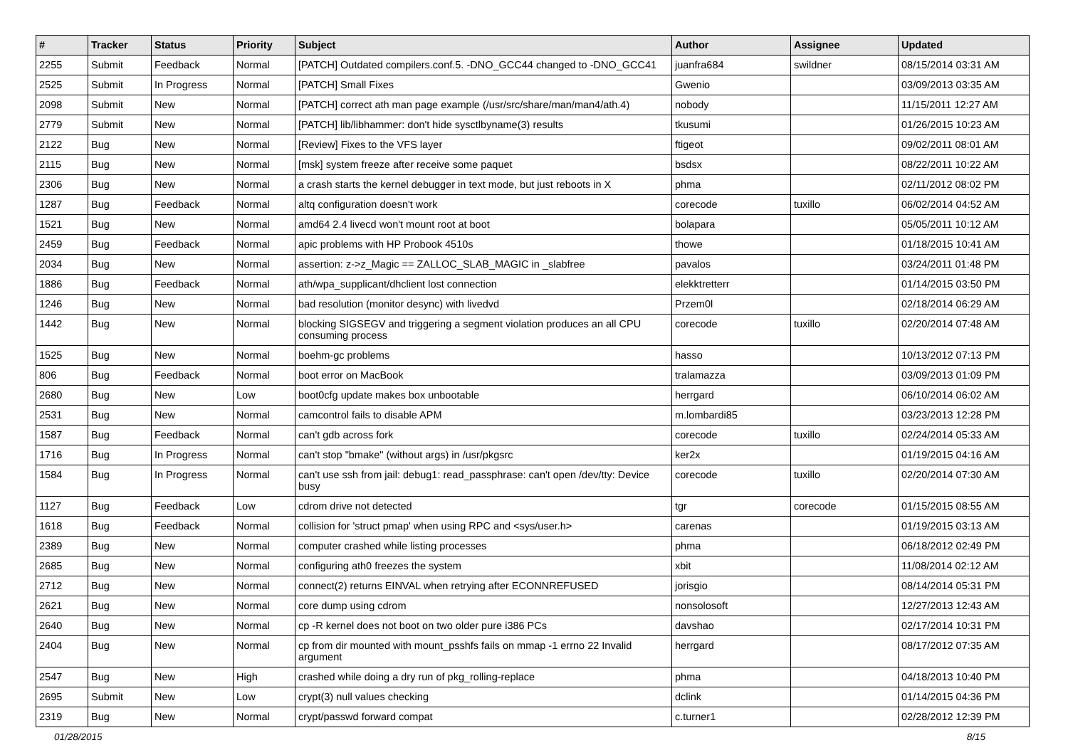| # | Tracker | Status | Priority | Subject | Author | Assignee | Updated |
| --- | --- | --- | --- | --- | --- | --- | --- |
| 2255 | Submit | Feedback | Normal | [PATCH] Outdated compilers.conf.5. -DNO_GCC44 changed to -DNO_GCC41 | juanfra684 | swildner | 08/15/2014 03:31 AM |
| 2525 | Submit | In Progress | Normal | [PATCH] Small Fixes | Gwenio | | 03/09/2013 03:35 AM |
| 2098 | Submit | New | Normal | [PATCH] correct ath man page example (/usr/src/share/man/man4/ath.4) | nobody | | 11/15/2011 12:27 AM |
| 2779 | Submit | New | Normal | [PATCH] lib/libhammer: don't hide sysctlbyname(3) results | tkusumi | | 01/26/2015 10:23 AM |
| 2122 | Bug | New | Normal | [Review] Fixes to the VFS layer | ftigeot | | 09/02/2011 08:01 AM |
| 2115 | Bug | New | Normal | [msk] system freeze after receive some paquet | bsdsx | | 08/22/2011 10:22 AM |
| 2306 | Bug | New | Normal | a crash starts the kernel debugger in text mode, but just reboots in X | phma | | 02/11/2012 08:02 PM |
| 1287 | Bug | Feedback | Normal | altq configuration doesn't work | corecode | tuxillo | 06/02/2014 04:52 AM |
| 1521 | Bug | New | Normal | amd64 2.4 livecd won't mount root at boot | bolapara | | 05/05/2011 10:12 AM |
| 2459 | Bug | Feedback | Normal | apic problems with HP Probook 4510s | thowe | | 01/18/2015 10:41 AM |
| 2034 | Bug | New | Normal | assertion: z->z_Magic == ZALLOC_SLAB_MAGIC in _slabfree | pavalos | | 03/24/2011 01:48 PM |
| 1886 | Bug | Feedback | Normal | ath/wpa_supplicant/dhclient lost connection | elekktretterr | | 01/14/2015 03:50 PM |
| 1246 | Bug | New | Normal | bad resolution (monitor desync) with livedvd | Przem0l | | 02/18/2014 06:29 AM |
| 1442 | Bug | New | Normal | blocking SIGSEGV and triggering a segment violation produces an all CPU consuming process | corecode | tuxillo | 02/20/2014 07:48 AM |
| 1525 | Bug | New | Normal | boehm-gc problems | hasso | | 10/13/2012 07:13 PM |
| 806 | Bug | Feedback | Normal | boot error on MacBook | tralamazza | | 03/09/2013 01:09 PM |
| 2680 | Bug | New | Low | boot0cfg update makes box unbootable | herrgard | | 06/10/2014 06:02 AM |
| 2531 | Bug | New | Normal | camcontrol fails to disable APM | m.lombardi85 | | 03/23/2013 12:28 PM |
| 1587 | Bug | Feedback | Normal | can't gdb across fork | corecode | tuxillo | 02/24/2014 05:33 AM |
| 1716 | Bug | In Progress | Normal | can't stop "bmake" (without args) in /usr/pkgsrc | ker2x | | 01/19/2015 04:16 AM |
| 1584 | Bug | In Progress | Normal | can't use ssh from jail: debug1: read_passphrase: can't open /dev/tty: Device busy | corecode | tuxillo | 02/20/2014 07:30 AM |
| 1127 | Bug | Feedback | Low | cdrom drive not detected | tgr | corecode | 01/15/2015 08:55 AM |
| 1618 | Bug | Feedback | Normal | collision for 'struct pmap' when using RPC and <sys/user.h> | carenas | | 01/19/2015 03:13 AM |
| 2389 | Bug | New | Normal | computer crashed while listing processes | phma | | 06/18/2012 02:49 PM |
| 2685 | Bug | New | Normal | configuring ath0 freezes the system | xbit | | 11/08/2014 02:12 AM |
| 2712 | Bug | New | Normal | connect(2) returns EINVAL when retrying after ECONNREFUSED | jorisgio | | 08/14/2014 05:31 PM |
| 2621 | Bug | New | Normal | core dump using cdrom | nonsolosoft | | 12/27/2013 12:43 AM |
| 2640 | Bug | New | Normal | cp -R kernel does not boot on two older pure i386 PCs | davshao | | 02/17/2014 10:31 PM |
| 2404 | Bug | New | Normal | cp from dir mounted with mount_psshfs fails on mmap -1 errno 22 Invalid argument | herrgard | | 08/17/2012 07:35 AM |
| 2547 | Bug | New | High | crashed while doing a dry run of pkg_rolling-replace | phma | | 04/18/2013 10:40 PM |
| 2695 | Submit | New | Low | crypt(3) null values checking | dclink | | 01/14/2015 04:36 PM |
| 2319 | Bug | New | Normal | crypt/passwd forward compat | c.turner1 | | 02/28/2012 12:39 PM |
01/28/2015 8/15